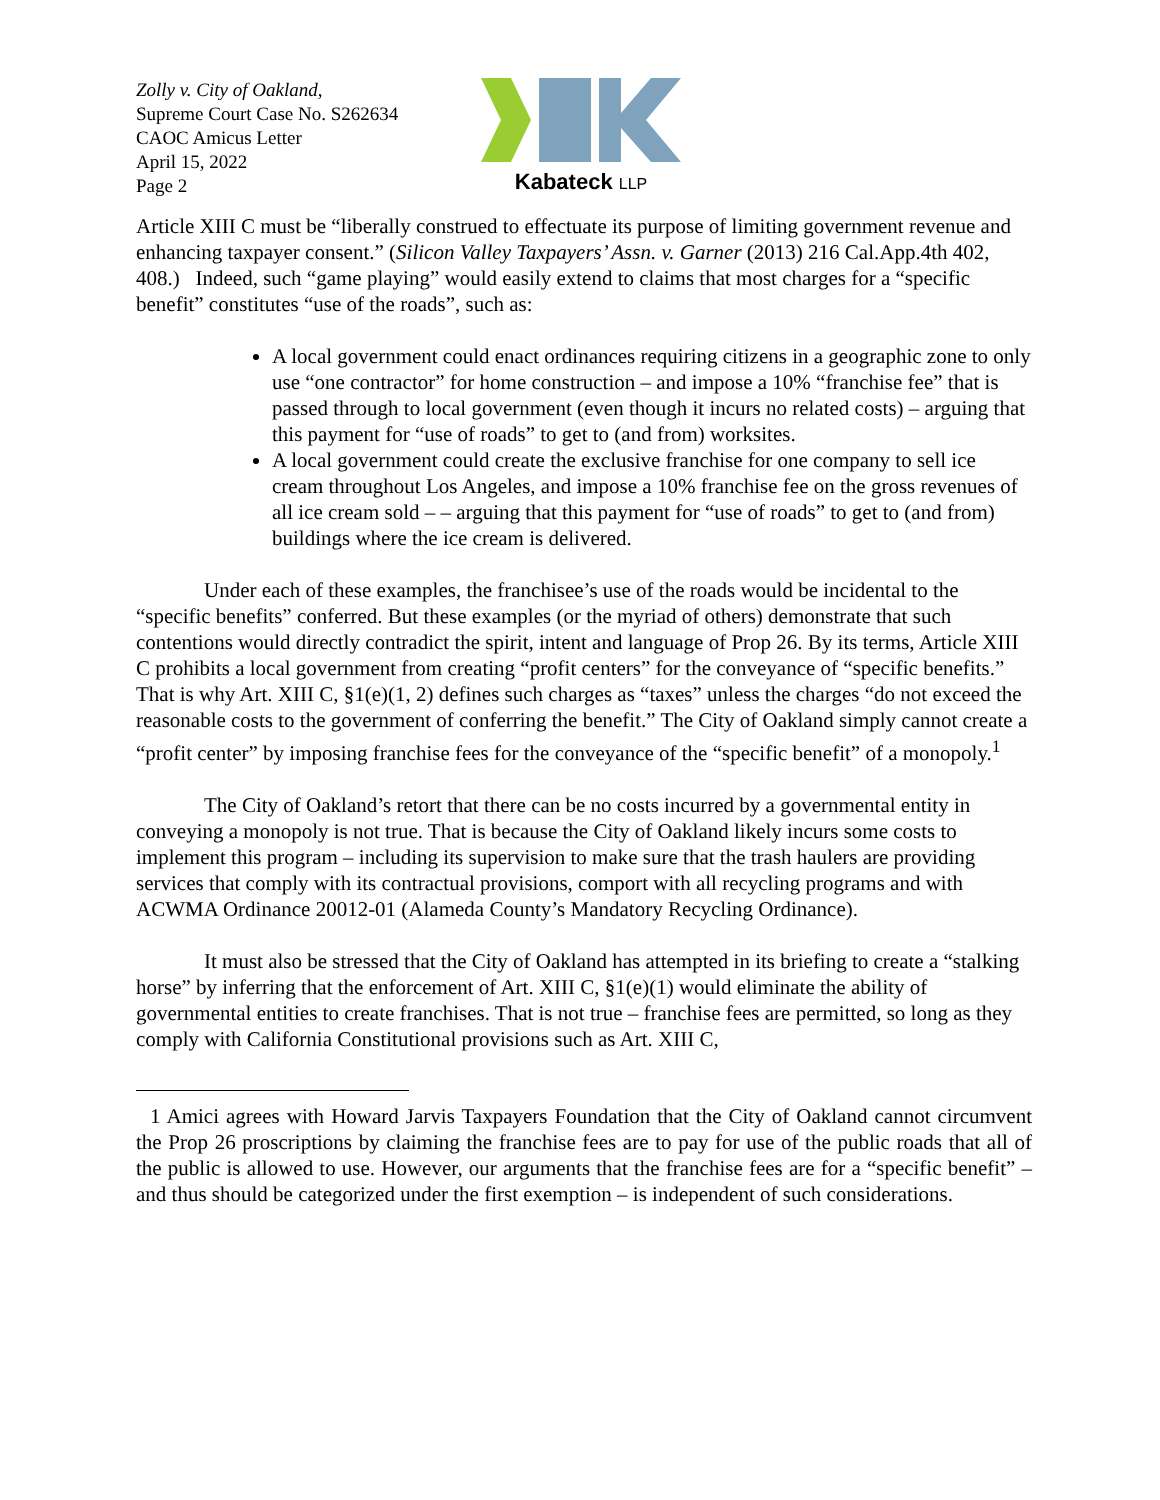Zolly v. City of Oakland,
Supreme Court Case No. S262634
CAOC Amicus Letter
April 15, 2022
Page 2
Kabateck LLP
Article XIII C must be “liberally construed to effectuate its purpose of limiting government revenue and enhancing taxpayer consent.” (Silicon Valley Taxpayers’ Assn. v. Garner (2013) 216 Cal.App.4th 402, 408.) Indeed, such “game playing” would easily extend to claims that most charges for a “specific benefit” constitutes “use of the roads”, such as:
A local government could enact ordinances requiring citizens in a geographic zone to only use “one contractor” for home construction – and impose a 10% “franchise fee” that is passed through to local government (even though it incurs no related costs) – arguing that this payment for “use of roads” to get to (and from) worksites.
A local government could create the exclusive franchise for one company to sell ice cream throughout Los Angeles, and impose a 10% franchise fee on the gross revenues of all ice cream sold – – arguing that this payment for “use of roads” to get to (and from) buildings where the ice cream is delivered.
Under each of these examples, the franchisee’s use of the roads would be incidental to the “specific benefits” conferred. But these examples (or the myriad of others) demonstrate that such contentions would directly contradict the spirit, intent and language of Prop 26. By its terms, Article XIII C prohibits a local government from creating “profit centers” for the conveyance of “specific benefits.” That is why Art. XIII C, §1(e)(1, 2) defines such charges as “taxes” unless the charges “do not exceed the reasonable costs to the government of conferring the benefit.” The City of Oakland simply cannot create a “profit center” by imposing franchise fees for the conveyance of the “specific benefit” of a monopoly.<sup>1</sup>
The City of Oakland’s retort that there can be no costs incurred by a governmental entity in conveying a monopoly is not true. That is because the City of Oakland likely incurs some costs to implement this program – including its supervision to make sure that the trash haulers are providing services that comply with its contractual provisions, comport with all recycling programs and with ACWMA Ordinance 20012-01 (Alameda County’s Mandatory Recycling Ordinance).
It must also be stressed that the City of Oakland has attempted in its briefing to create a “stalking horse” by inferring that the enforcement of Art. XIII C, §1(e)(1) would eliminate the ability of governmental entities to create franchises. That is not true – franchise fees are permitted, so long as they comply with California Constitutional provisions such as Art. XIII C,
1 Amici agrees with Howard Jarvis Taxpayers Foundation that the City of Oakland cannot circumvent the Prop 26 proscriptions by claiming the franchise fees are to pay for use of the public roads that all of the public is allowed to use. However, our arguments that the franchise fees are for a “specific benefit” – and thus should be categorized under the first exemption – is independent of such considerations.